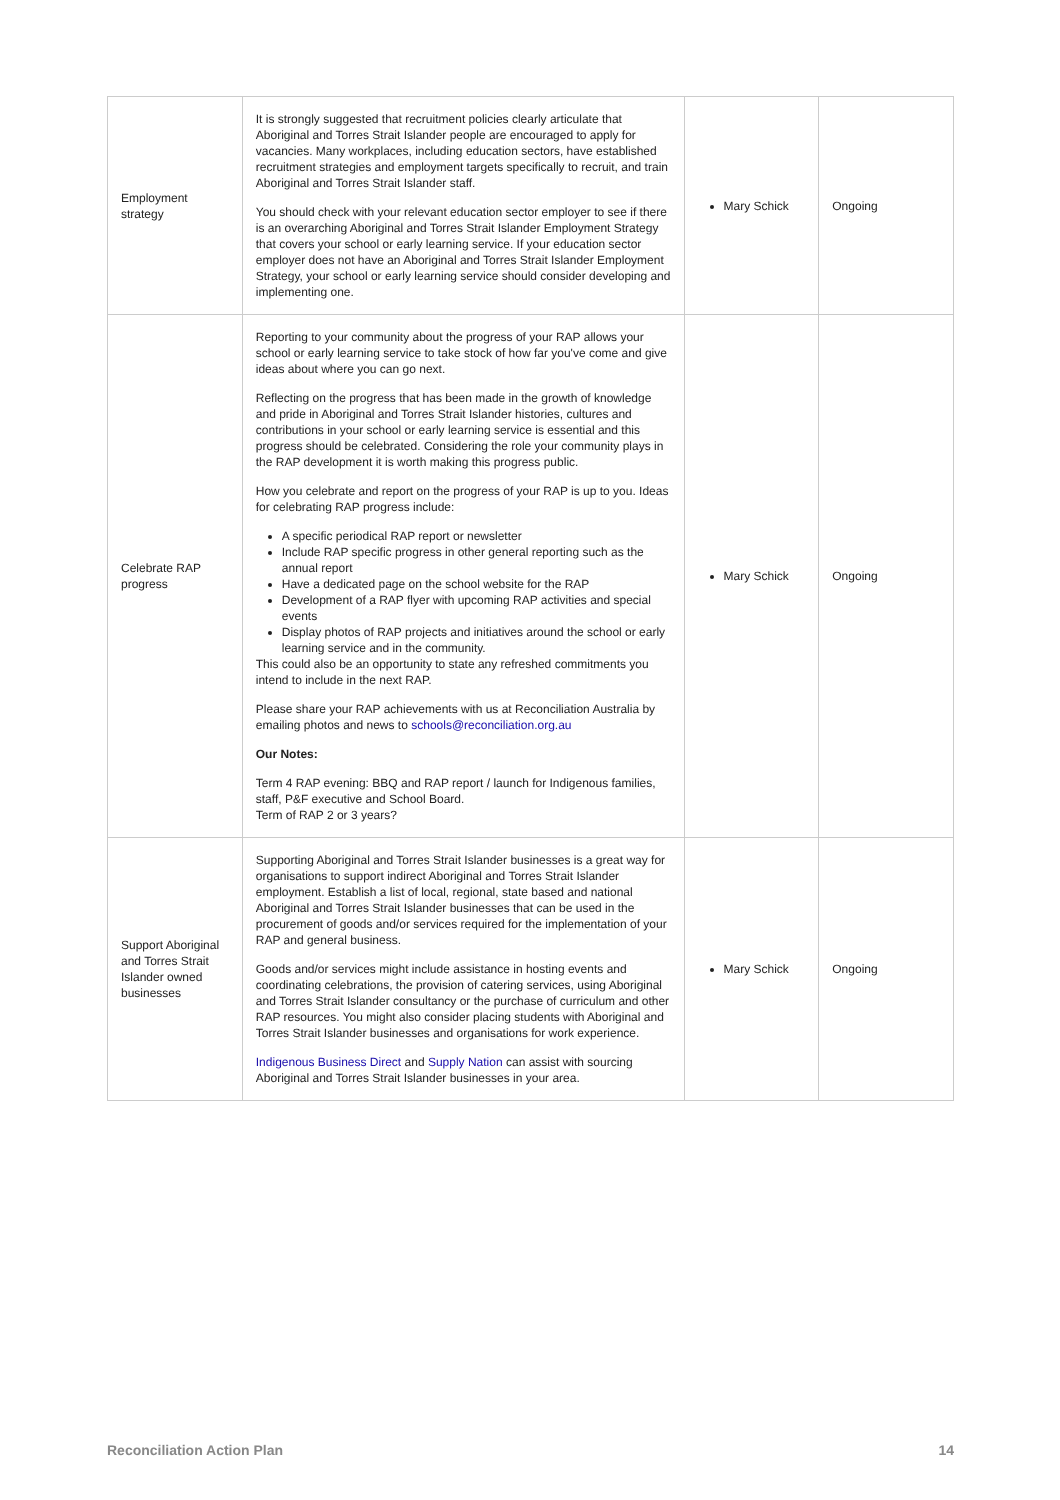| Employment strategy | It is strongly suggested that recruitment policies clearly articulate that Aboriginal and Torres Strait Islander people are encouraged to apply for vacancies. Many workplaces, including education sectors, have established recruitment strategies and employment targets specifically to recruit, and train Aboriginal and Torres Strait Islander staff. You should check with your relevant education sector employer to see if there is an overarching Aboriginal and Torres Strait Islander Employment Strategy that covers your school or early learning service. If your education sector employer does not have an Aboriginal and Torres Strait Islander Employment Strategy, your school or early learning service should consider developing and implementing one. | Mary Schick | Ongoing |
| Celebrate RAP progress | Reporting to your community about the progress of your RAP allows your school or early learning service to take stock of how far you've come and give ideas about where you can go next. Reflecting on the progress that has been made in the growth of knowledge and pride in Aboriginal and Torres Strait Islander histories, cultures and contributions in your school or early learning service is essential and this progress should be celebrated. Considering the role your community plays in the RAP development it is worth making this progress public. How you celebrate and report on the progress of your RAP is up to you. Ideas for celebrating RAP progress include: A specific periodical RAP report or newsletter Include RAP specific progress in other general reporting such as the annual report Have a dedicated page on the school website for the RAP Development of a RAP flyer with upcoming RAP activities and special events Display photos of RAP projects and initiatives around the school or early learning service and in the community. This could also be an opportunity to state any refreshed commitments you intend to include in the next RAP. Please share your RAP achievements with us at Reconciliation Australia by emailing photos and news to schools@reconciliation.org.au Our Notes: Term 4 RAP evening: BBQ and RAP report / launch for Indigenous families, staff, P&F executive and School Board. Term of RAP 2 or 3 years? | Mary Schick | Ongoing |
| Support Aboriginal and Torres Strait Islander owned businesses | Supporting Aboriginal and Torres Strait Islander businesses is a great way for organisations to support indirect Aboriginal and Torres Strait Islander employment. Establish a list of local, regional, state based and national Aboriginal and Torres Strait Islander businesses that can be used in the procurement of goods and/or services required for the implementation of your RAP and general business. Goods and/or services might include assistance in hosting events and coordinating celebrations, the provision of catering services, using Aboriginal and Torres Strait Islander consultancy or the purchase of curriculum and other RAP resources. You might also consider placing students with Aboriginal and Torres Strait Islander businesses and organisations for work experience. Indigenous Business Direct and Supply Nation can assist with sourcing Aboriginal and Torres Strait Islander businesses in your area. | Mary Schick | Ongoing |
Reconciliation Action Plan 14